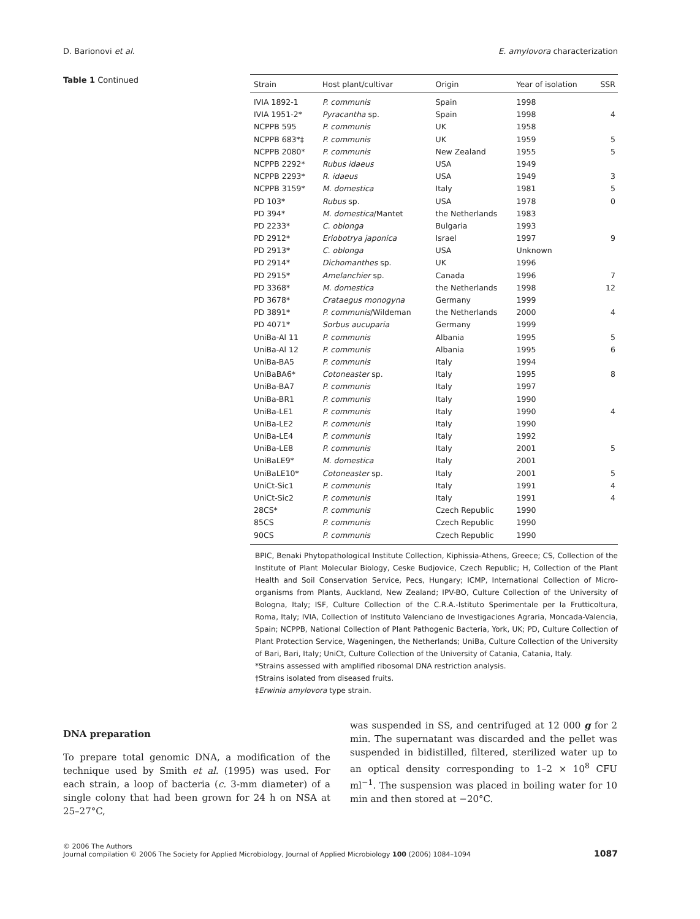D. Barionovi et al. E. amylovora characterization
Table 1 Continued
| Strain | Host plant/cultivar | Origin | Year of isolation | SSR |
| --- | --- | --- | --- | --- |
| IVIA 1892-1 | P. communis | Spain | 1998 | |
| IVIA 1951-2* | Pyracantha sp. | Spain | 1998 | 4 |
| NCPPB 595 | P. communis | UK | 1958 | |
| NCPPB 683*‡ | P. communis | UK | 1959 | 5 |
| NCPPB 2080* | P. communis | New Zealand | 1955 | 5 |
| NCPPB 2292* | Rubus idaeus | USA | 1949 | |
| NCPPB 2293* | R. idaeus | USA | 1949 | 3 |
| NCPPB 3159* | M. domestica | Italy | 1981 | 5 |
| PD 103* | Rubus sp. | USA | 1978 | 0 |
| PD 394* | M. domestica /Mantet | the Netherlands | 1983 | |
| PD 2233* | C. oblonga | Bulgaria | 1993 | |
| PD 2912* | Eriobotrya japonica | Israel | 1997 | 9 |
| PD 2913* | C. oblonga | USA | Unknown | |
| PD 2914* | Dichomanthes sp. | UK | 1996 | |
| PD 2915* | Amelanchier sp. | Canada | 1996 | 7 |
| PD 3368* | M. domestica | the Netherlands | 1998 | 12 |
| PD 3678* | Crataegus monogyna | Germany | 1999 | |
| PD 3891* | P. communis /Wildeman | the Netherlands | 2000 | 4 |
| PD 4071* | Sorbus aucuparia | Germany | 1999 | |
| UniBa-Al 11 | P. communis | Albania | 1995 | 5 |
| UniBa-Al 12 | P. communis | Albania | 1995 | 6 |
| UniBa-BA5 | P. communis | Italy | 1994 | |
| UniBaBA6* | Cotoneaster sp. | Italy | 1995 | 8 |
| UniBa-BA7 | P. communis | Italy | 1997 | |
| UniBa-BR1 | P. communis | Italy | 1990 | |
| UniBa-LE1 | P. communis | Italy | 1990 | 4 |
| UniBa-LE2 | P. communis | Italy | 1990 | |
| UniBa-LE4 | P. communis | Italy | 1992 | |
| UniBa-LE8 | P. communis | Italy | 2001 | 5 |
| UniBaLE9* | M. domestica | Italy | 2001 | |
| UniBaLE10* | Cotoneaster sp. | Italy | 2001 | 5 |
| UniCt-Sic1 | P. communis | Italy | 1991 | 4 |
| UniCt-Sic2 | P. communis | Italy | 1991 | 4 |
| 28CS* | P. communis | Czech Republic | 1990 | |
| 85CS | P. communis | Czech Republic | 1990 | |
| 90CS | P. communis | Czech Republic | 1990 | |
BPIC, Benaki Phytopathological Institute Collection, Kiphissia-Athens, Greece; CS, Collection of the Institute of Plant Molecular Biology, Ceske Budjovice, Czech Republic; H, Collection of the Plant Health and Soil Conservation Service, Pecs, Hungary; ICMP, International Collection of Micro-organisms from Plants, Auckland, New Zealand; IPV-BO, Culture Collection of the University of Bologna, Italy; ISF, Culture Collection of the C.R.A.-Istituto Sperimentale per la Frutticoltura, Roma, Italy; IVIA, Collection of Instituto Valenciano de Investigaciones Agraria, Moncada-Valencia, Spain; NCPPB, National Collection of Plant Pathogenic Bacteria, York, UK; PD, Culture Collection of Plant Protection Service, Wageningen, the Netherlands; UniBa, Culture Collection of the University of Bari, Bari, Italy; UniCt, Culture Collection of the University of Catania, Catania, Italy.
*Strains assessed with amplified ribosomal DNA restriction analysis.
†Strains isolated from diseased fruits.
‡Erwinia amylovora type strain.
DNA preparation
To prepare total genomic DNA, a modification of the technique used by Smith et al. (1995) was used. For each strain, a loop of bacteria (c. 3-mm diameter) of a single colony that had been grown for 24 h on NSA at 25–27°C,
was suspended in SS, and centrifuged at 12 000 g for 2 min. The supernatant was discarded and the pellet was suspended in bidistilled, filtered, sterilized water up to an optical density corresponding to 1–2 × 10<sup>8</sup> CFU ml<sup>−1</sup>. The suspension was placed in boiling water for 10 min and then stored at −20°C.
© 2006 The Authors
Journal compilation © 2006 The Society for Applied Microbiology, Journal of Applied Microbiology 100 (2006) 1084–1094
1087